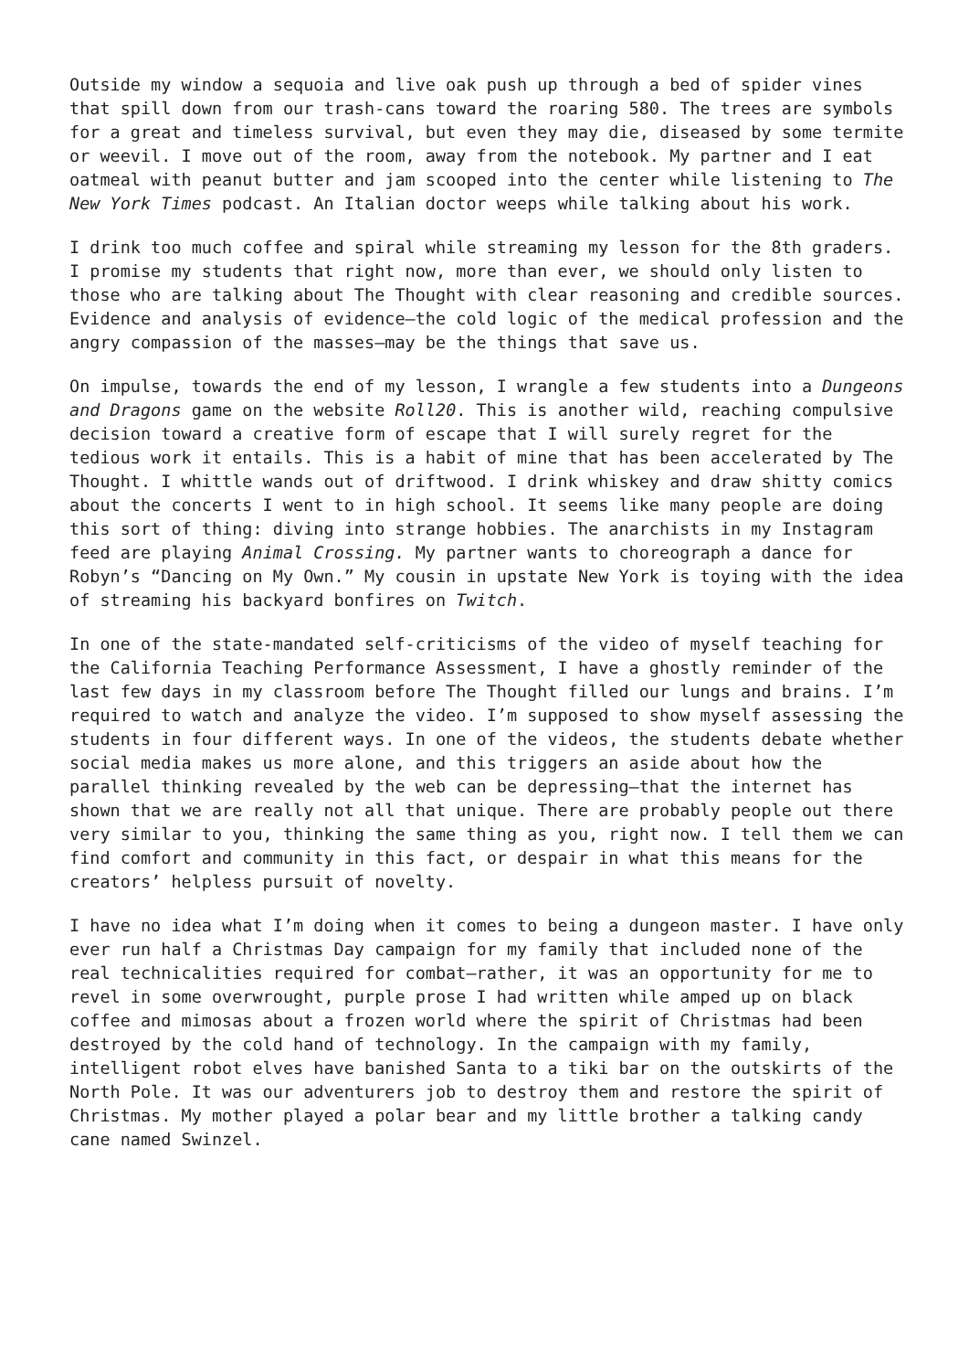Outside my window a sequoia and live oak push up through a bed of spider vines that spill down from our trash-cans toward the roaring 580. The trees are symbols for a great and timeless survival, but even they may die, diseased by some termite or weevil. I move out of the room, away from the notebook. My partner and I eat oatmeal with peanut butter and jam scooped into the center while listening to The New York Times podcast. An Italian doctor weeps while talking about his work.
I drink too much coffee and spiral while streaming my lesson for the 8th graders. I promise my students that right now, more than ever, we should only listen to those who are talking about The Thought with clear reasoning and credible sources. Evidence and analysis of evidence—the cold logic of the medical profession and the angry compassion of the masses—may be the things that save us.
On impulse, towards the end of my lesson, I wrangle a few students into a Dungeons and Dragons game on the website Roll20. This is another wild, reaching compulsive decision toward a creative form of escape that I will surely regret for the tedious work it entails. This is a habit of mine that has been accelerated by The Thought. I whittle wands out of driftwood. I drink whiskey and draw shitty comics about the concerts I went to in high school. It seems like many people are doing this sort of thing: diving into strange hobbies. The anarchists in my Instagram feed are playing Animal Crossing. My partner wants to choreograph a dance for Robyn’s “Dancing on My Own.” My cousin in upstate New York is toying with the idea of streaming his backyard bonfires on Twitch.
In one of the state-mandated self-criticisms of the video of myself teaching for the California Teaching Performance Assessment, I have a ghostly reminder of the last few days in my classroom before The Thought filled our lungs and brains. I’m required to watch and analyze the video. I’m supposed to show myself assessing the students in four different ways. In one of the videos, the students debate whether social media makes us more alone, and this triggers an aside about how the parallel thinking revealed by the web can be depressing—that the internet has shown that we are really not all that unique. There are probably people out there very similar to you, thinking the same thing as you, right now. I tell them we can find comfort and community in this fact, or despair in what this means for the creators’ helpless pursuit of novelty.
I have no idea what I’m doing when it comes to being a dungeon master. I have only ever run half a Christmas Day campaign for my family that included none of the real technicalities required for combat—rather, it was an opportunity for me to revel in some overwrought, purple prose I had written while amped up on black coffee and mimosas about a frozen world where the spirit of Christmas had been destroyed by the cold hand of technology. In the campaign with my family, intelligent robot elves have banished Santa to a tiki bar on the outskirts of the North Pole. It was our adventurers job to destroy them and restore the spirit of Christmas. My mother played a polar bear and my little brother a talking candy cane named Swinzel.